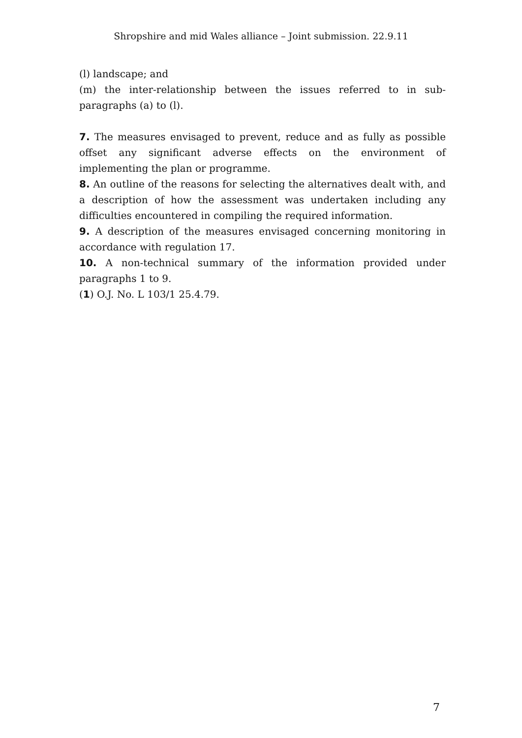Shropshire and mid Wales alliance – Joint submission. 22.9.11
(l) landscape; and
(m) the inter-relationship between the issues referred to in sub-paragraphs (a) to (l).
7. The measures envisaged to prevent, reduce and as fully as possible offset any significant adverse effects on the environment of implementing the plan or programme.
8. An outline of the reasons for selecting the alternatives dealt with, and a description of how the assessment was undertaken including any difficulties encountered in compiling the required information.
9. A description of the measures envisaged concerning monitoring in accordance with regulation 17.
10. A non-technical summary of the information provided under paragraphs 1 to 9.
(1) O.J. No. L 103/1 25.4.79.
7